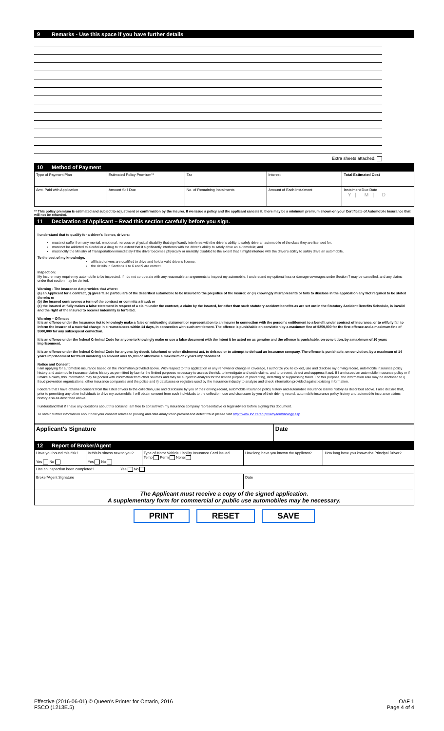9 Remarks - Use this space if you have further details
Extra sheets attached.
10 Method of Payment
| Type of Payment Plan | Estimated Policy Premium** | Tax | Interest | Total Estimated Cost |
| Amt. Paid with Application | Amount Still Due | No. of Remaining Instalments | Amount of Each Instalment | Instalment Due Date Y / M / D |
** This policy premium is estimated and subject to adjustment or confirmation by the insurer. If we issue a policy and the applicant cancels it, there may be a minimum premium shown on your Certificate of Automobile Insurance that will not be refunded.
11 Declaration of Applicant – Read this section carefully before you sign.
I understand that to qualify for a driver's licence, drivers:
must not suffer from any mental, emotional, nervous or physical disability that significantly interferes with the driver's ability to safely drive an automobile of the class they are licensed for;
must not be addicted to alcohol or a drug to the extent that it significantly interferes with the driver's ability to safely drive an automobile; and
must notify the Ministry of Transportation immediately if the driver becomes physically or mentally disabled to the extent that it might interfere with the driver's ability to safely drive an automobile.
To the best of my knowledge,
all listed drivers are qualified to drive and hold a valid driver's licence,
the details in Sections 1 to 6 and 9 are correct.
Inspection:
My Insurer may require my automobile to be inspected. If I do not co-operate with any reasonable arrangements to inspect my automobile, I understand my optional loss or damage coverages under Section 7 may be cancelled, and any claims under that section may be denied.
Warning - The Insurance Act provides that where:
(a) an Applicant for a contract, (i) gives false particulars of the described automobile to be insured to the prejudice of the Insurer, or (ii) knowingly misrepresents or fails to disclose in the application any fact required to be stated therein; or
(b) the Insured contravenes a term of the contract or commits a fraud; or
(c) the Insured wilfully makes a false statement in respect of a claim under the contract, a claim by the Insured, for other than such statutory accident benefits as are set out in the Statutory Accident Benefits Schedule, is invalid and the right of the Insured to recover indemnity is forfeited.
Warning – Offences
It is an offence under the Insurance Act to knowingly make a false or misleading statement or representation to an Insurer in connection with the person's entitlement to a benefit under contract of insurance, or to wilfully fail to inform the Insurer of a material change in circumstances within 14 days, in connection with such entitlement. The offence is punishable on conviction by a maximum fine of $250,000 for the first offence and a maximum fine of $500,000 for any subsequent conviction.
It is an offence under the federal Criminal Code for anyone to knowingly make or use a false document with the intent it be acted on as genuine and the offence is punishable, on conviction, by a maximum of 10 years imprisonment.
It is an offence under the federal Criminal Code for anyone, by deceit, falsehood or other dishonest act, to defraud or to attempt to defraud an insurance company. The offence is punishable, on conviction, by a maximum of 14 years imprisonment for fraud involving an amount over $5,000 or otherwise a maximum of 2 years imprisonment.
Notice and Consent
I am applying for automobile insurance based on the information provided above. With respect to this application or any renewal or change in coverage, I authorize you to collect, use and disclose my driving record, automobile insurance policy history and automobile insurance claims history as permitted by law for the limited purposes necessary to assess the risk, to investigate and settle claims, and to prevent, detect and suppress fraud. If I am issued an automobile insurance policy or if I make a claim, this information may be pooled with information from other sources and may be subject to analysis for the limited purpose of preventing, detecting or suppressing fraud. For this purpose, the information also may be disclosed to i) fraud prevention organizations, other insurance companies and the police and ii) databases or registers used by the insurance industry to analyze and check information provided against existing information.
I declare that I have obtained consent from the listed drivers to the collection, use and disclosure by you of their driving record, automobile insurance policy history and automobile insurance claims history as described above. I also declare that, prior to permitting any other individuals to drive my automobile, I will obtain consent from such individuals to the collection, use and disclosure by you of their driving record, automobile insurance policy history and automobile insurance claims history also as described above.
I understand that if I have any questions about this consent I am free to consult with my insurance company representative or legal advisor before signing this document.
To obtain further information about how your consent relates to pooling and data analytics to prevent and detect fraud please visit http://www.ibc.ca/en/privacy-terminology.asp.
| Applicant's Signature | Date |
12 Report of Broker/Agent
| Have you bound this risk? Yes No | Is this business new to you? Yes No | Type of Motor Vehicle Liability Insurance Card issued Temp Perm None | How long have you known the Applicant? | How long have you known the Principal Driver? |
| Has an inspection been completed? Yes No | | | | |
| Broker/Agent Signature | | | Date | |
| The Applicant must receive a copy of the signed application. A supplementary form for commercial or public use automobiles may be necessary. | | | | |
PRINT RESET SAVE
Effective (2016-06-01) © Queen's Printer for Ontario, 2016
FSCO (1213E.5)
OAF 1
Page 4 of 4